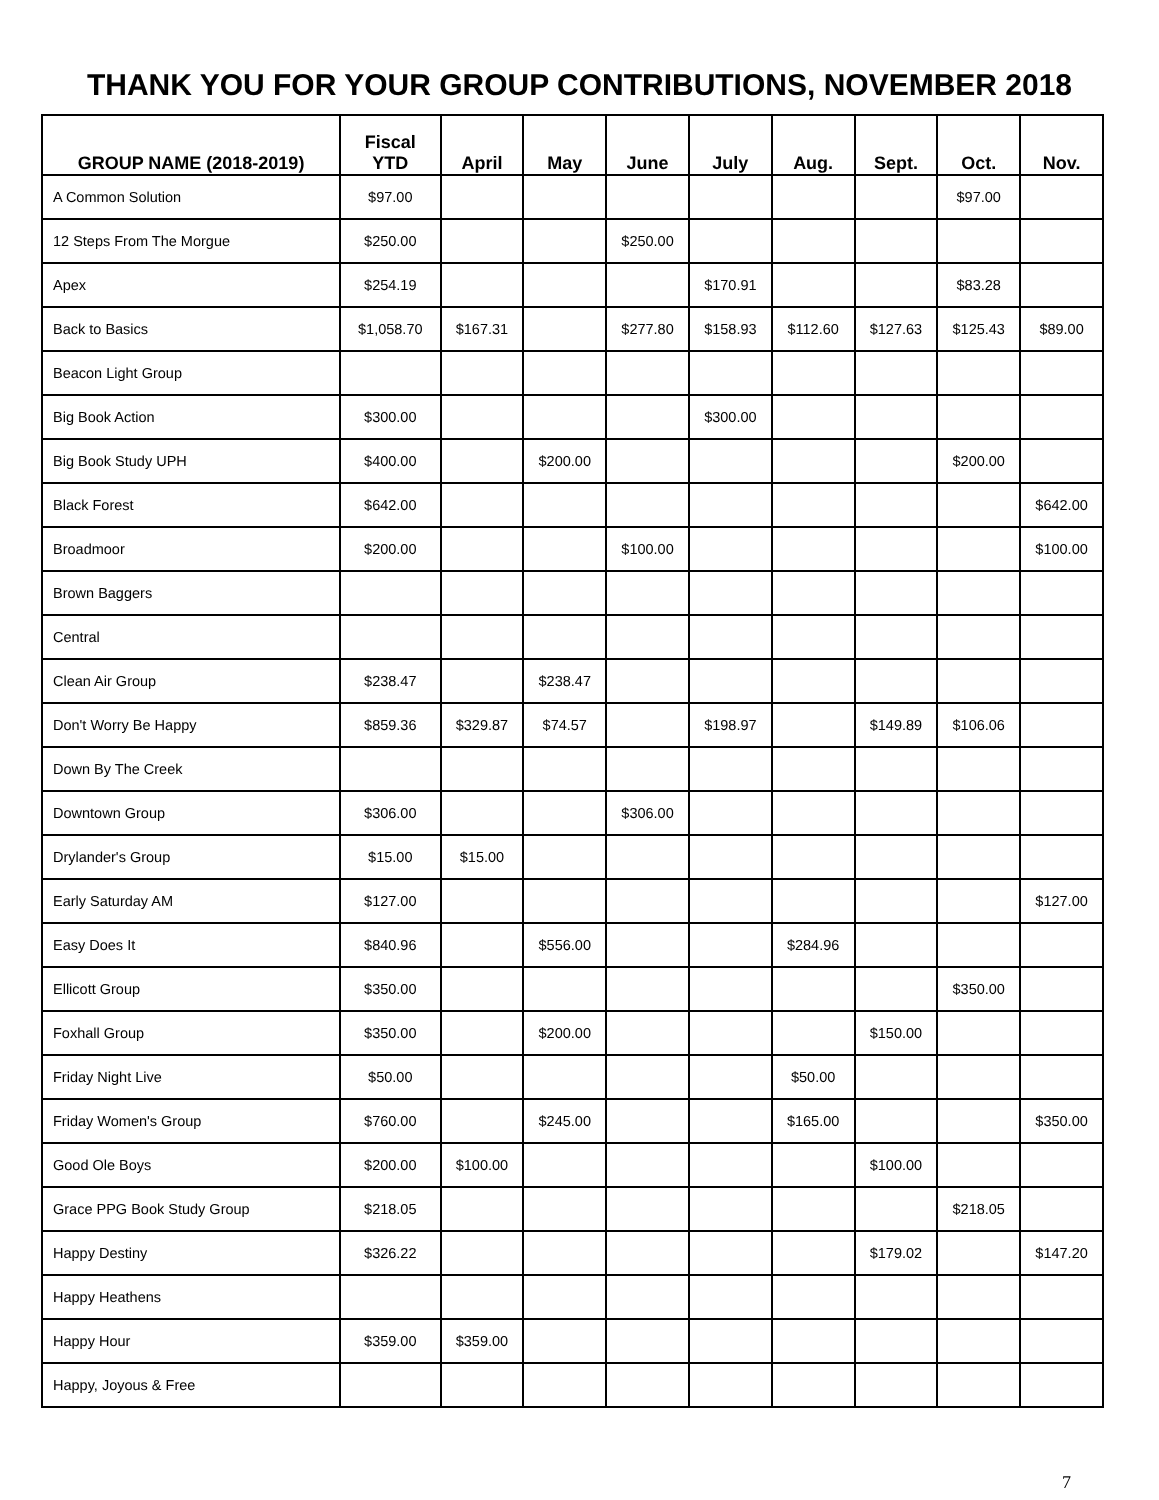THANK YOU FOR YOUR GROUP CONTRIBUTIONS, NOVEMBER 2018
| GROUP NAME (2018-2019) | Fiscal YTD | April | May | June | July | Aug. | Sept. | Oct. | Nov. |
| --- | --- | --- | --- | --- | --- | --- | --- | --- | --- |
| A Common Solution | $97.00 | | | | | | | $97.00 | |
| 12 Steps From The Morgue | $250.00 | | | $250.00 | | | | | |
| Apex | $254.19 | | | | $170.91 | | | $83.28 | |
| Back to Basics | $1,058.70 | $167.31 | | $277.80 | $158.93 | $112.60 | $127.63 | $125.43 | $89.00 |
| Beacon Light Group | | | | | | | | | |
| Big Book Action | $300.00 | | | | $300.00 | | | | |
| Big Book Study UPH | $400.00 | | $200.00 | | | | | $200.00 | |
| Black Forest | $642.00 | | | | | | | | $642.00 |
| Broadmoor | $200.00 | | | $100.00 | | | | | $100.00 |
| Brown Baggers | | | | | | | | | |
| Central | | | | | | | | | |
| Clean Air Group | $238.47 | | $238.47 | | | | | | |
| Don't Worry Be Happy | $859.36 | $329.87 | $74.57 | | $198.97 | | $149.89 | $106.06 | |
| Down By The Creek | | | | | | | | | |
| Downtown Group | $306.00 | | | $306.00 | | | | | |
| Drylander's Group | $15.00 | $15.00 | | | | | | | |
| Early Saturday AM | $127.00 | | | | | | | | $127.00 |
| Easy Does It | $840.96 | | $556.00 | | | $284.96 | | | |
| Ellicott Group | $350.00 | | | | | | | $350.00 | |
| Foxhall Group | $350.00 | | $200.00 | | | | $150.00 | | |
| Friday Night Live | $50.00 | | | | | $50.00 | | | |
| Friday Women's Group | $760.00 | | $245.00 | | | $165.00 | | | $350.00 |
| Good Ole Boys | $200.00 | $100.00 | | | | | $100.00 | | |
| Grace PPG Book Study Group | $218.05 | | | | | | | $218.05 | |
| Happy Destiny | $326.22 | | | | | | $179.02 | | $147.20 |
| Happy Heathens | | | | | | | | | |
| Happy Hour | $359.00 | $359.00 | | | | | | | |
| Happy, Joyous & Free | | | | | | | | | |
7